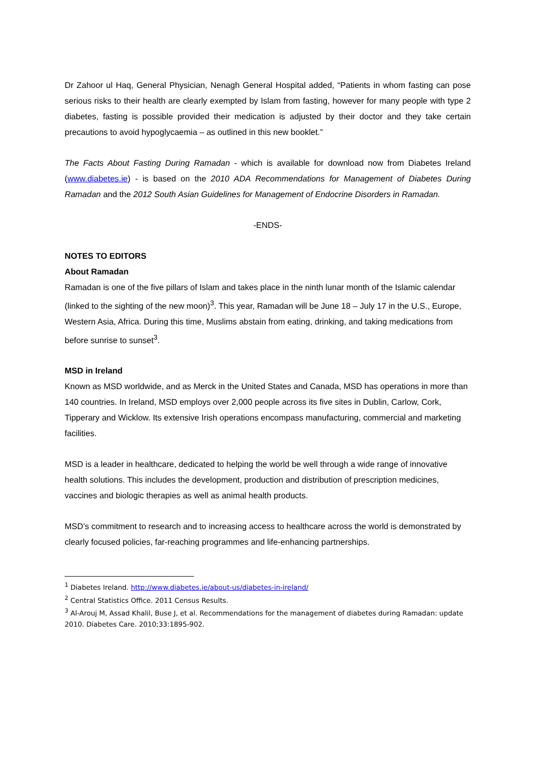Dr Zahoor ul Haq, General Physician, Nenagh General Hospital added, “Patients in whom fasting can pose serious risks to their health are clearly exempted by Islam from fasting, however for many people with type 2 diabetes, fasting is possible provided their medication is adjusted by their doctor and they take certain precautions to avoid hypoglycaemia – as outlined in this new booklet.”
The Facts About Fasting During Ramadan - which is available for download now from Diabetes Ireland (www.diabetes.ie) - is based on the 2010 ADA Recommendations for Management of Diabetes During Ramadan and the 2012 South Asian Guidelines for Management of Endocrine Disorders in Ramadan.
-ENDS-
NOTES TO EDITORS
About Ramadan
Ramadan is one of the five pillars of Islam and takes place in the ninth lunar month of the Islamic calendar (linked to the sighting of the new moon)<sup>3</sup>. This year, Ramadan will be June 18 – July 17 in the U.S., Europe, Western Asia, Africa. During this time, Muslims abstain from eating, drinking, and taking medications from before sunrise to sunset<sup>3</sup>.
MSD in Ireland
Known as MSD worldwide, and as Merck in the United States and Canada, MSD has operations in more than 140 countries. In Ireland, MSD employs over 2,000 people across its five sites in Dublin, Carlow, Cork, Tipperary and Wicklow. Its extensive Irish operations encompass manufacturing, commercial and marketing facilities.
MSD is a leader in healthcare, dedicated to helping the world be well through a wide range of innovative health solutions. This includes the development, production and distribution of prescription medicines, vaccines and biologic therapies as well as animal health products.
MSD’s commitment to research and to increasing access to healthcare across the world is demonstrated by clearly focused policies, far-reaching programmes and life-enhancing partnerships.
<sup>1</sup> Diabetes Ireland. http://www.diabetes.ie/about-us/diabetes-in-ireland/
<sup>2</sup> Central Statistics Office. 2011 Census Results.
<sup>3</sup> Al-Arouj M, Assad Khalil, Buse J, et al. Recommendations for the management of diabetes during Ramadan: update 2010. Diabetes Care. 2010;33:1895-902.